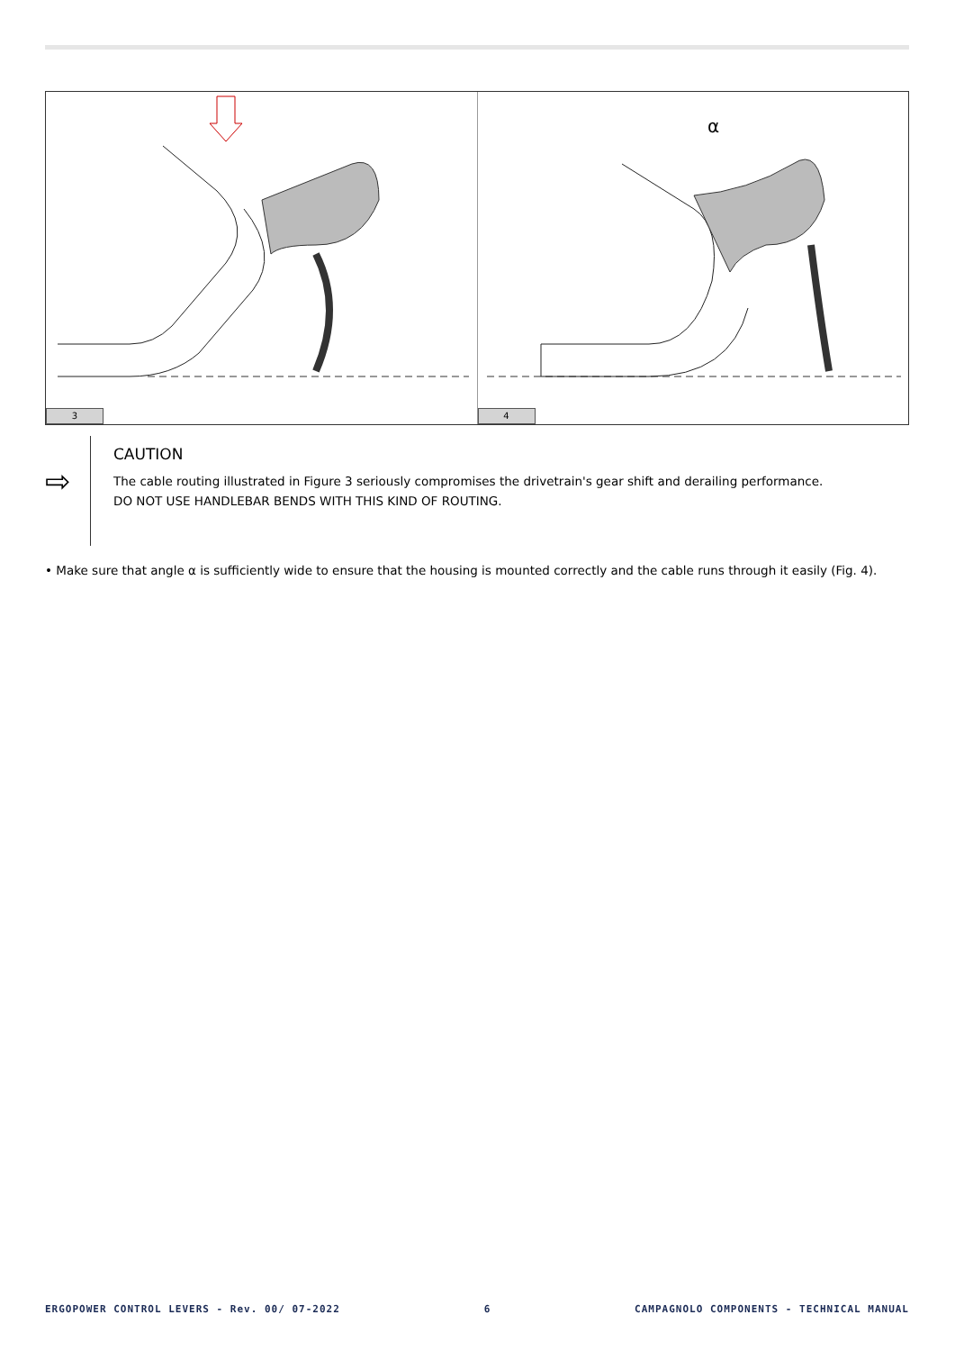3
α
4
⇨
CAUTION
The cable routing illustrated in Figure 3 seriously compromises the drivetrain's gear shift and derailing performance.
DO NOT USE HANDLEBAR BENDS WITH THIS KIND OF ROUTING.
• Make sure that angle α is sufficiently wide to ensure that the housing is mounted correctly and the cable runs through it easily (Fig. 4).
ERGOPOWER CONTROL LEVERS - Rev. 00/ 07-2022 6 CAMPAGNOLO COMPONENTS - TECHNICAL MANUAL